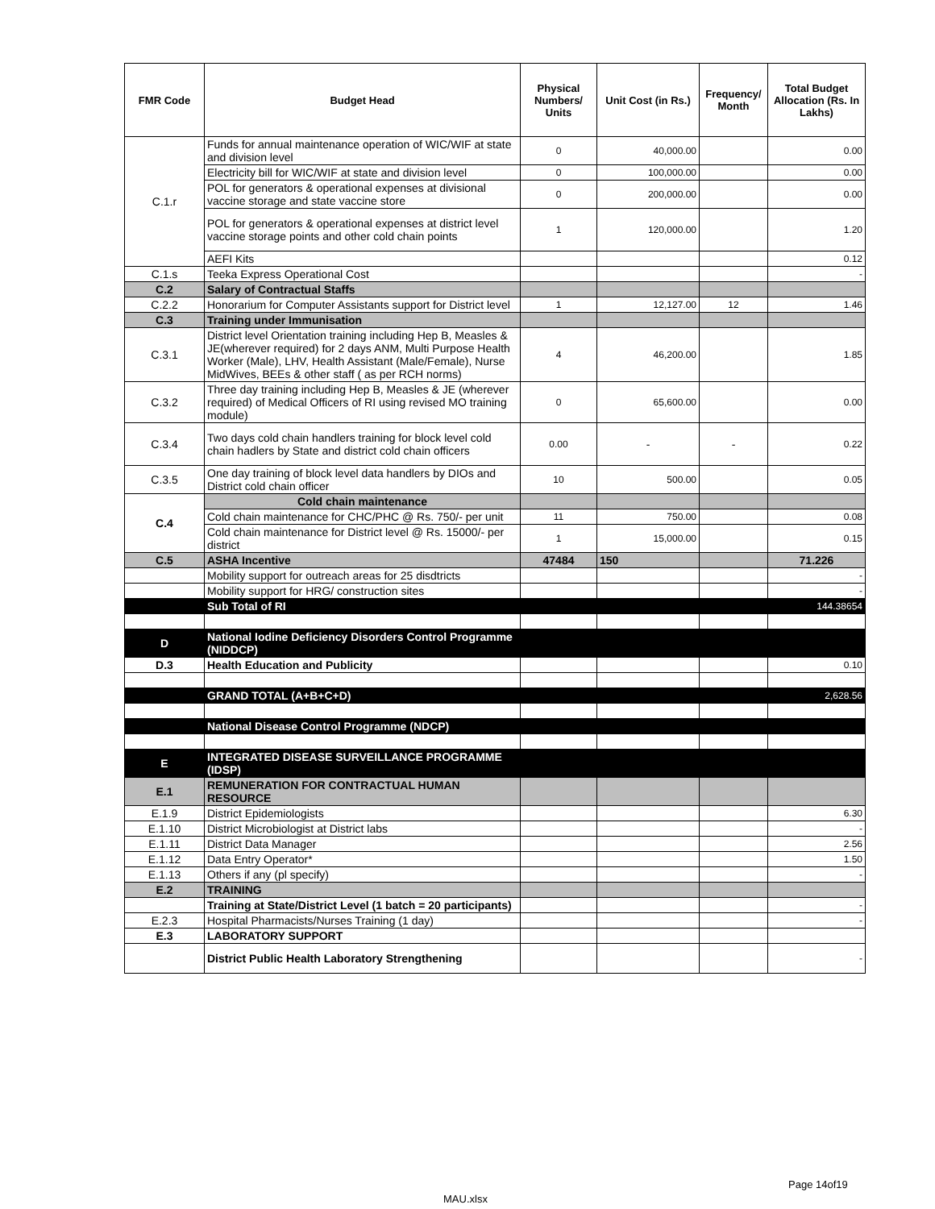| FMR Code | Budget Head | Physical Numbers/ Units | Unit Cost (in Rs.) | Frequency/ Month | Total Budget Allocation (Rs. In Lakhs) |
| --- | --- | --- | --- | --- | --- |
| C.1.r | Funds for annual maintenance operation of WIC/WIF at state and division level | 0 | 40,000.00 | | 0.00 |
| | Electricity bill for WIC/WIF at state and division level | 0 | 100,000.00 | | 0.00 |
| | POL for generators & operational expenses at divisional vaccine storage and state vaccine store | 0 | 200,000.00 | | 0.00 |
| | POL for generators & operational expenses at district level vaccine storage points and other cold chain points | 1 | 120,000.00 | | 1.20 |
| | AEFI Kits | | | | 0.12 |
| C.1.s | Teeka Express Operational Cost | | | | - |
| C.2 | Salary of Contractual Staffs | | | | |
| C.2.2 | Honorarium for Computer Assistants support for District level | 1 | 12,127.00 | 12 | 1.46 |
| C.3 | Training under Immunisation | | | | |
| C.3.1 | District level Orientation training including Hep B, Measles & JE(wherever required) for 2 days ANM, Multi Purpose Health Worker (Male), LHV, Health Assistant (Male/Female), Nurse MidWives, BEEs & other staff ( as per RCH norms) | 4 | 46,200.00 | | 1.85 |
| C.3.2 | Three day training including Hep B, Measles & JE (wherever required) of Medical Officers of RI using revised MO training module) | 0 | 65,600.00 | | 0.00 |
| C.3.4 | Two days cold chain handlers training for block level cold chain hadlers by State and district cold chain officers | 0.00 | - | - | 0.22 |
| C.3.5 | One day training of block level data handlers by DIOs and District cold chain officer | 10 | 500.00 | | 0.05 |
| C.4 | Cold chain maintenance | | | | |
| | Cold chain maintenance for CHC/PHC @ Rs. 750/- per unit | 11 | 750.00 | | 0.08 |
| | Cold chain maintenance for District level @ Rs. 15000/- per district | 1 | 15,000.00 | | 0.15 |
| C.5 | ASHA Incentive | 47484 | 150 | | 71.226 |
| | Mobility support for outreach areas for 25 disdtricts | | | | - |
| | Mobility support for HRG/ construction sites | | | | - |
| | Sub Total of RI | | | | 144.38654 |
| D | National Iodine Deficiency Disorders Control Programme (NIDDCP) | | | | |
| D.3 | Health Education and Publicity | | | | 0.10 |
| | GRAND TOTAL (A+B+C+D) | | | | 2,628.56 |
| | National Disease Control Programme (NDCP) | | | | |
| E | INTEGRATED DISEASE SURVEILLANCE PROGRAMME (IDSP) | | | | |
| E.1 | REMUNERATION FOR CONTRACTUAL HUMAN RESOURCE | | | | |
| E.1.9 | District Epidemiologists | | | | 6.30 |
| E.1.10 | District Microbiologist at District labs | | | | - |
| E.1.11 | District Data Manager | | | | 2.56 |
| E.1.12 | Data Entry Operator* | | | | 1.50 |
| E.1.13 | Others if any (pl specify) | | | | - |
| E.2 | TRAINING | | | | |
| | Training at State/District Level (1 batch = 20 participants) | | | | - |
| E.2.3 | Hospital Pharmacists/Nurses Training (1 day) | | | | - |
| E.3 | LABORATORY SUPPORT | | | | |
| | District Public Health Laboratory Strengthening | | | | - |
Page 14of19
MAU.xlsx